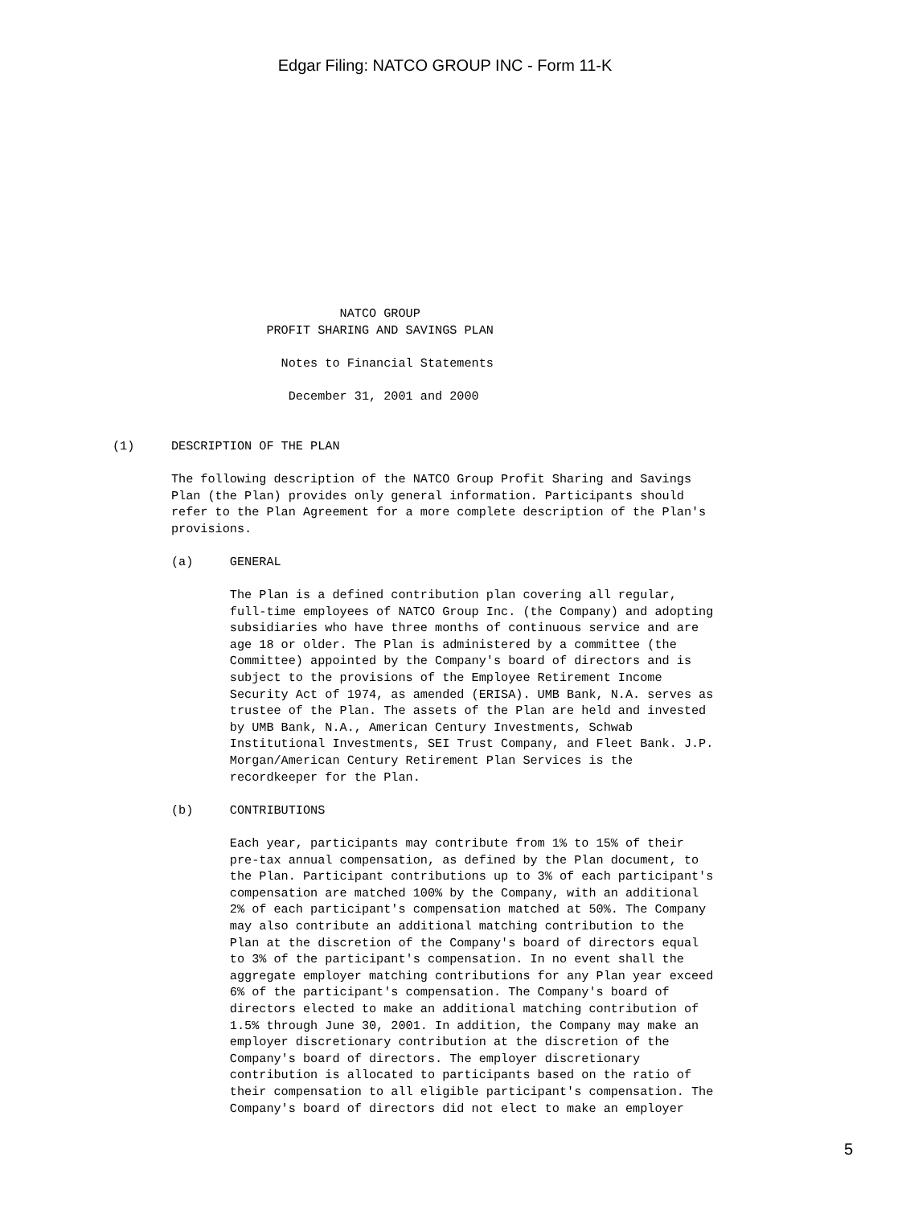Edgar Filing: NATCO GROUP INC - Form 11-K
                               NATCO GROUP
                     PROFIT SHARING AND SAVINGS PLAN

                       Notes to Financial Statements

                        December 31, 2001 and 2000


(1)     DESCRIPTION OF THE PLAN

        The following description of the NATCO Group Profit Sharing and Savings
        Plan (the Plan) provides only general information. Participants should
        refer to the Plan Agreement for a more complete description of the Plan's
        provisions.

        (a)     GENERAL

                The Plan is a defined contribution plan covering all regular,
                full-time employees of NATCO Group Inc. (the Company) and adopting
                subsidiaries who have three months of continuous service and are
                age 18 or older. The Plan is administered by a committee (the
                Committee) appointed by the Company's board of directors and is
                subject to the provisions of the Employee Retirement Income
                Security Act of 1974, as amended (ERISA). UMB Bank, N.A. serves as
                trustee of the Plan. The assets of the Plan are held and invested
                by UMB Bank, N.A., American Century Investments, Schwab
                Institutional Investments, SEI Trust Company, and Fleet Bank. J.P.
                Morgan/American Century Retirement Plan Services is the
                recordkeeper for the Plan.

        (b)     CONTRIBUTIONS

                Each year, participants may contribute from 1% to 15% of their
                pre-tax annual compensation, as defined by the Plan document, to
                the Plan. Participant contributions up to 3% of each participant's
                compensation are matched 100% by the Company, with an additional
                2% of each participant's compensation matched at 50%. The Company
                may also contribute an additional matching contribution to the
                Plan at the discretion of the Company's board of directors equal
                to 3% of the participant's compensation. In no event shall the
                aggregate employer matching contributions for any Plan year exceed
                6% of the participant's compensation. The Company's board of
                directors elected to make an additional matching contribution of
                1.5% through June 30, 2001. In addition, the Company may make an
                employer discretionary contribution at the discretion of the
                Company's board of directors. The employer discretionary
                contribution is allocated to participants based on the ratio of
                their compensation to all eligible participant's compensation. The
                Company's board of directors did not elect to make an employer
5